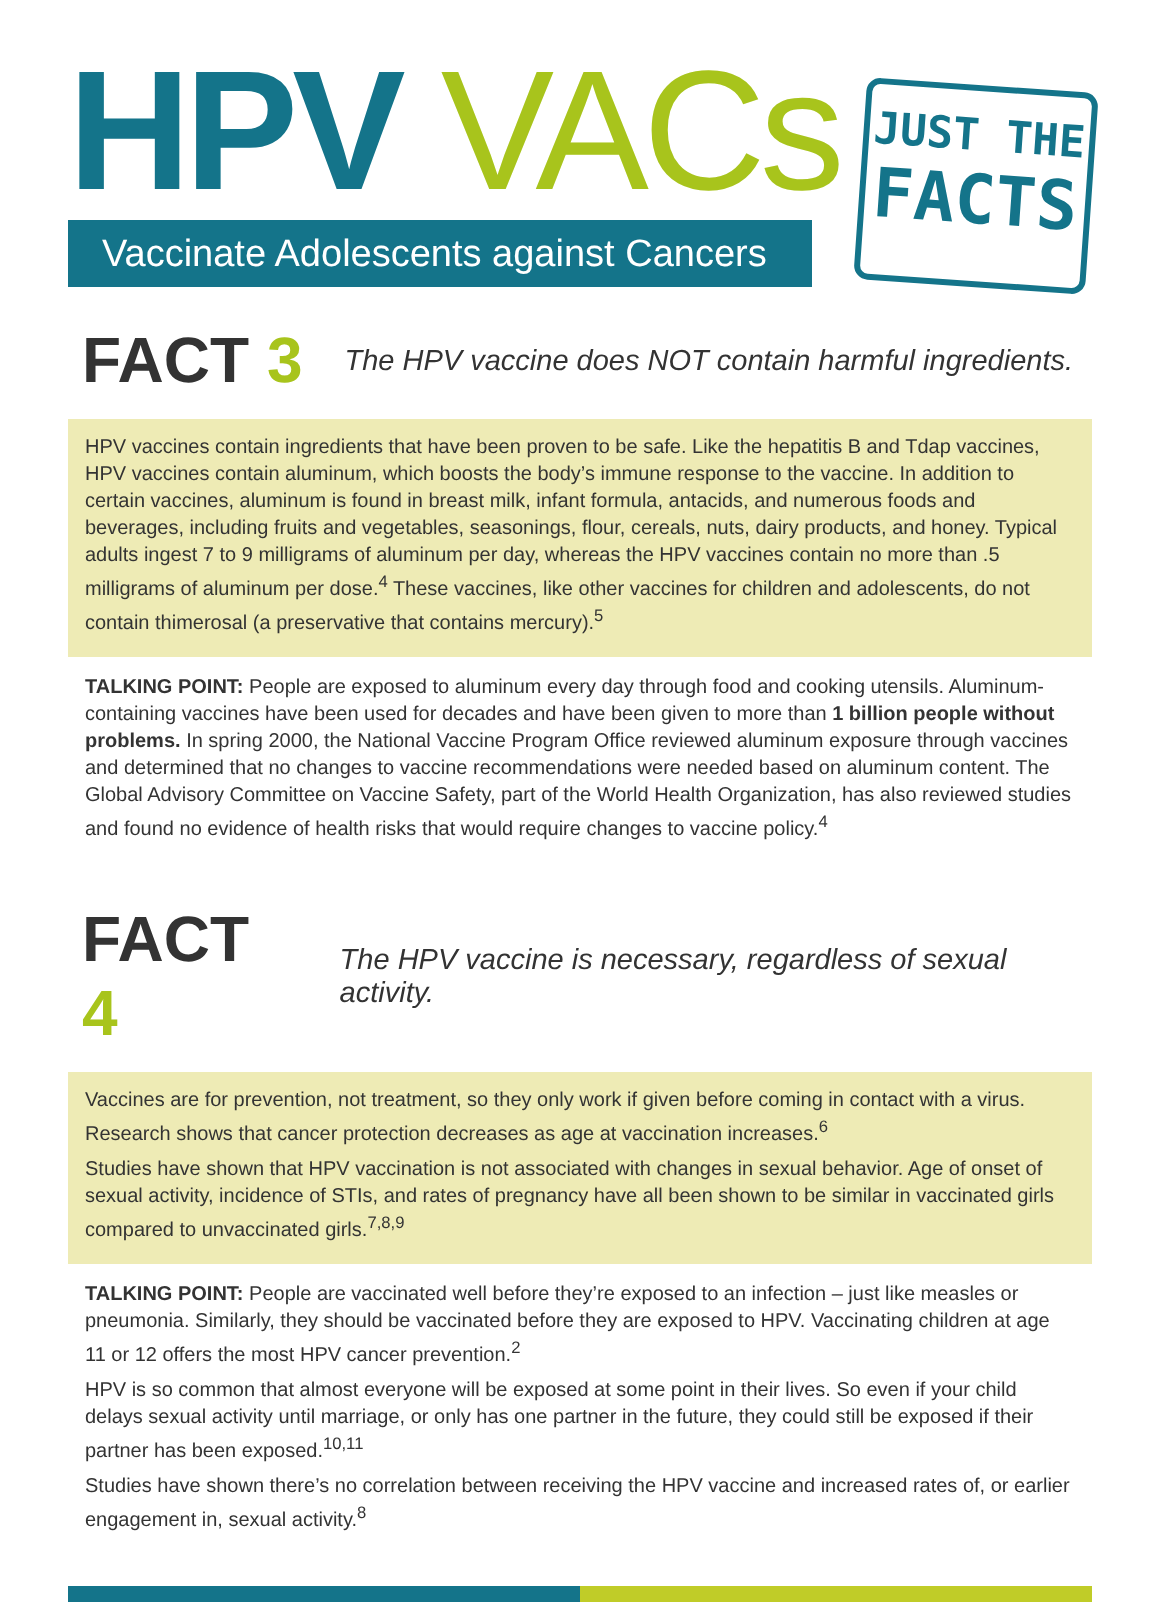HPV VACs
Vaccinate Adolescents against Cancers
JUST THE
FACTS
FACT 3 The HPV vaccine does NOT contain harmful ingredients.
HPV vaccines contain ingredients that have been proven to be safe. Like the hepatitis B and Tdap vaccines, HPV vaccines contain aluminum, which boosts the body’s immune response to the vaccine. In addition to certain vaccines, aluminum is found in breast milk, infant formula, antacids, and numerous foods and beverages, including fruits and vegetables, seasonings, flour, cereals, nuts, dairy products, and honey. Typical adults ingest 7 to 9 milligrams of aluminum per day, whereas the HPV vaccines contain no more than .5 milligrams of aluminum per dose.<sup>4</sup> These vaccines, like other vaccines for children and adolescents, do not contain thimerosal (a preservative that contains mercury).<sup>5</sup>
TALKING POINT: People are exposed to aluminum every day through food and cooking utensils. Aluminum-containing vaccines have been used for decades and have been given to more than 1 billion people without problems. In spring 2000, the National Vaccine Program Office reviewed aluminum exposure through vaccines and determined that no changes to vaccine recommendations were needed based on aluminum content. The Global Advisory Committee on Vaccine Safety, part of the World Health Organization, has also reviewed studies and found no evidence of health risks that would require changes to vaccine policy.<sup>4</sup>
FACT 4 The HPV vaccine is necessary, regardless of sexual activity.
Vaccines are for prevention, not treatment, so they only work if given before coming in contact with a virus. Research shows that cancer protection decreases as age at vaccination increases.<sup>6</sup>
Studies have shown that HPV vaccination is not associated with changes in sexual behavior. Age of onset of sexual activity, incidence of STIs, and rates of pregnancy have all been shown to be similar in vaccinated girls compared to unvaccinated girls.<sup>7,8,9</sup>
TALKING POINT: People are vaccinated well before they’re exposed to an infection – just like measles or pneumonia. Similarly, they should be vaccinated before they are exposed to HPV. Vaccinating children at age 11 or 12 offers the most HPV cancer prevention.<sup>2</sup>
HPV is so common that almost everyone will be exposed at some point in their lives. So even if your child delays sexual activity until marriage, or only has one partner in the future, they could still be exposed if their partner has been exposed.<sup>10,11</sup>
Studies have shown there’s no correlation between receiving the HPV vaccine and increased rates of, or earlier engagement in, sexual activity.<sup>8</sup>